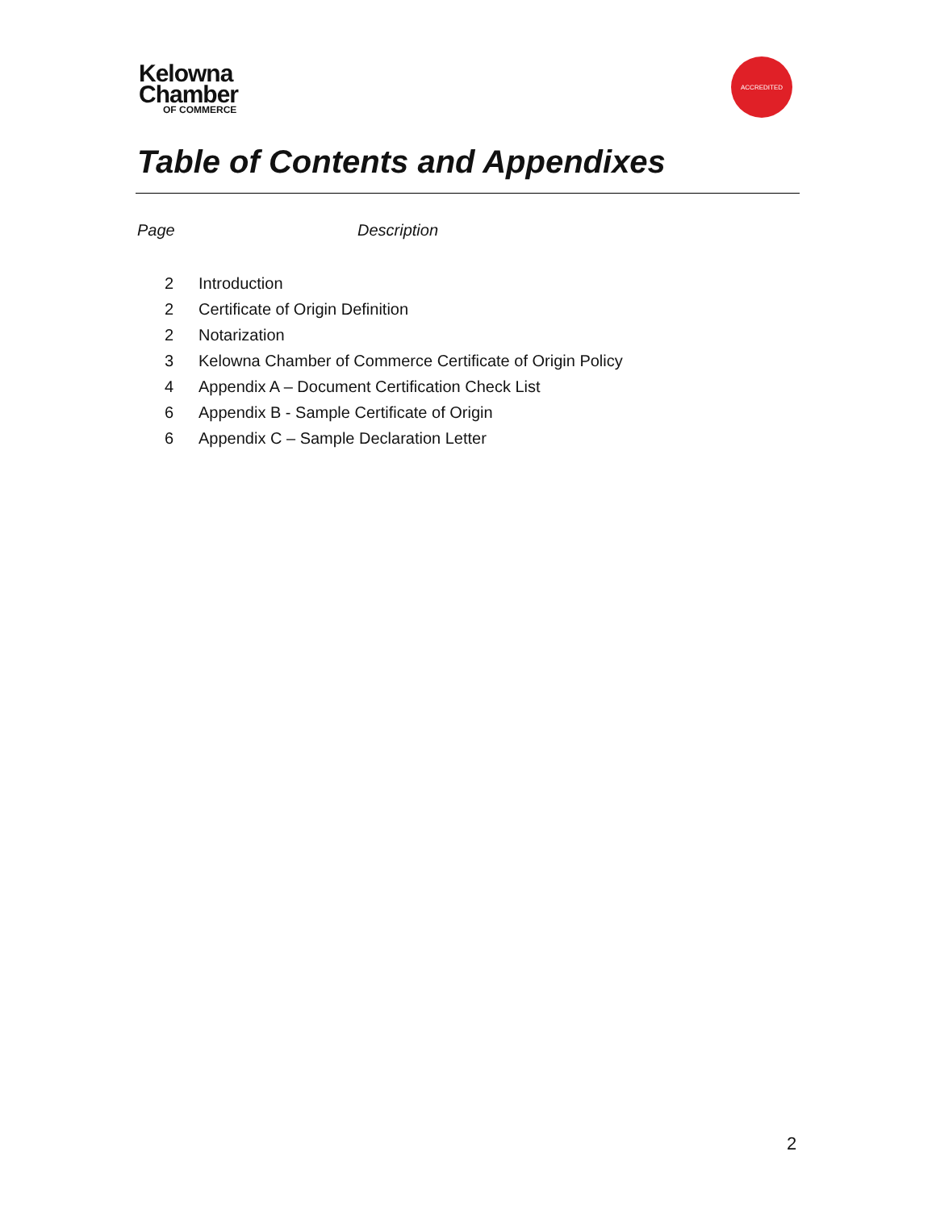Kelowna
Chamber
OF COMMERCE
ACCREDITED
Table of Contents and Appendixes
Page Description
| 2 | Introduction |
| 2 | Certificate of Origin Definition |
| 2 | Notarization |
| 3 | Kelowna Chamber of Commerce Certificate of Origin Policy |
| 4 | Appendix A – Document Certification Check List |
| 6 | Appendix B - Sample Certificate of Origin |
| 6 | Appendix C – Sample Declaration Letter |
2